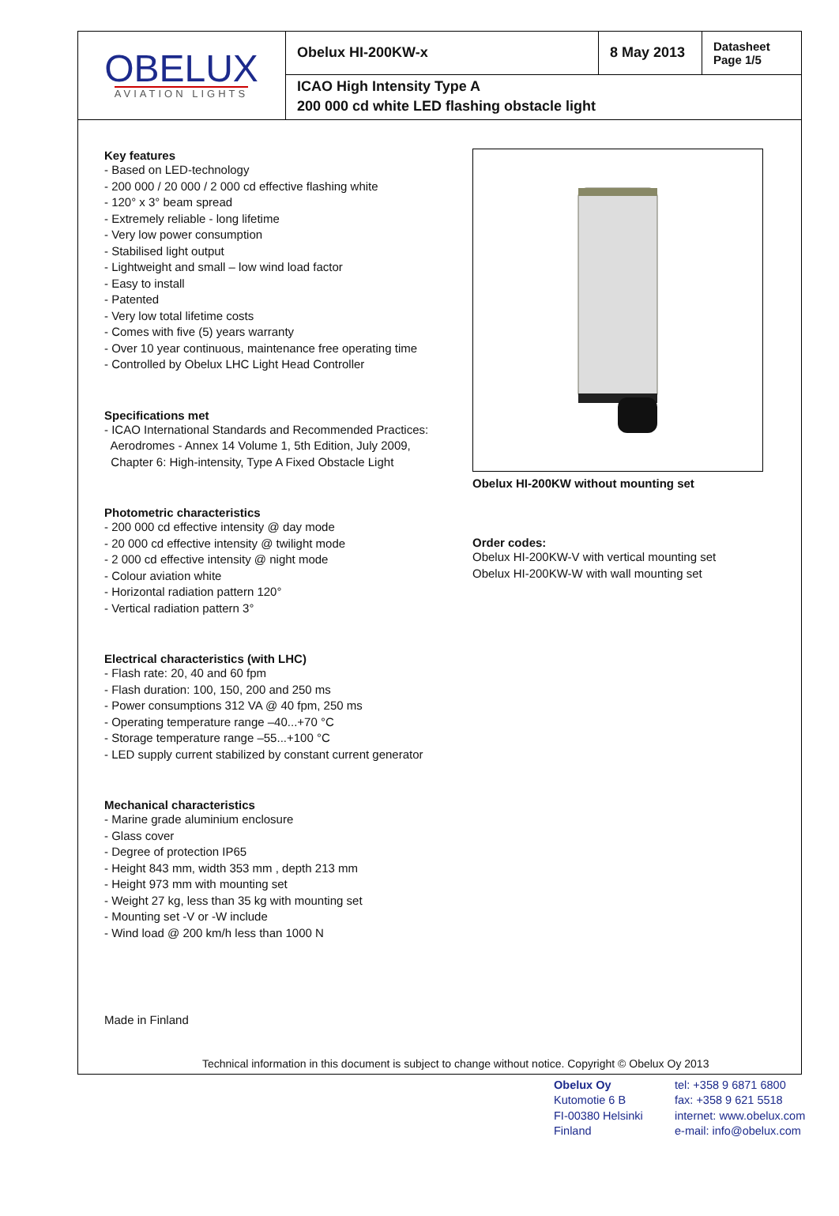OBELUX
AVIATION LIGHTS
Obelux HI-200KW-x 8 May 2013
Datasheet
Page 1/5
ICAO High Intensity Type A
200 000 cd white LED flashing obstacle light
Key features
- Based on LED-technology
- 200 000 / 20 000 / 2 000 cd effective flashing white
- 120° x 3° beam spread
- Extremely reliable - long lifetime
- Very low power consumption
- Stabilised light output
- Lightweight and small – low wind load factor
- Easy to install
- Patented
- Very low total lifetime costs
- Comes with five (5) years warranty
- Over 10 year continuous, maintenance free operating time
- Controlled by Obelux LHC Light Head Controller
Specifications met
- ICAO International Standards and Recommended Practices:
Aerodromes - Annex 14 Volume 1, 5th Edition, July 2009,
Chapter 6: High-intensity, Type A Fixed Obstacle Light
Photometric characteristics
- 200 000 cd effective intensity @ day mode
- 20 000 cd effective intensity @ twilight mode
- 2 000 cd effective intensity @ night mode
- Colour aviation white
- Horizontal radiation pattern 120°
- Vertical radiation pattern 3°
Electrical characteristics (with LHC)
- Flash rate: 20, 40 and 60 fpm
- Flash duration: 100, 150, 200 and 250 ms
- Power consumptions 312 VA @ 40 fpm, 250 ms
- Operating temperature range –40...+70 °C
- Storage temperature range –55...+100 °C
- LED supply current stabilized by constant current generator
Mechanical characteristics
- Marine grade aluminium enclosure
- Glass cover
- Degree of protection IP65
- Height 843 mm, width 353 mm , depth 213 mm
- Height 973 mm with mounting set
- Weight 27 kg, less than 35 kg with mounting set
- Mounting set -V or -W include
- Wind load @ 200 km/h less than 1000 N
Made in Finland
Obelux HI-200KW without mounting set
Order codes:
Obelux HI-200KW-V with vertical mounting set
Obelux HI-200KW-W with wall mounting set
Technical information in this document is subject to change without notice. Copyright © Obelux Oy 2013
Obelux Oy
Kutomotie 6 B
FI-00380 Helsinki
Finland
tel: +358 9 6871 6800
fax: +358 9 621 5518
internet: www.obelux.com
e-mail: info@obelux.com